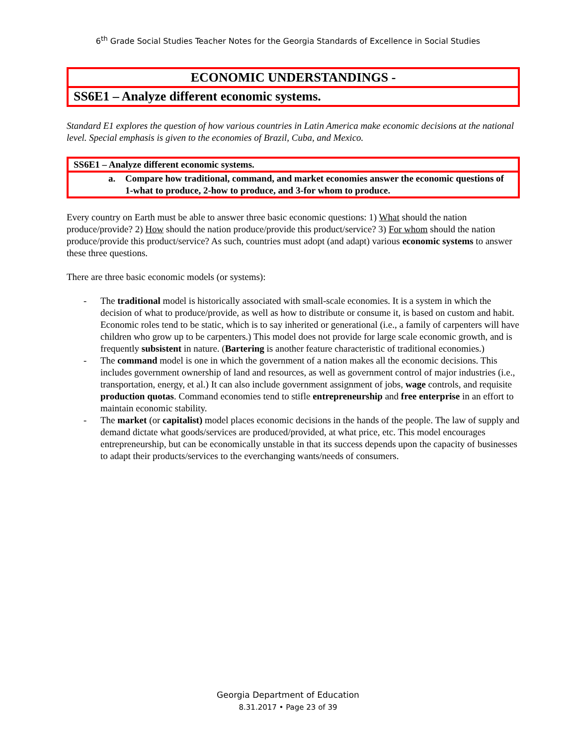6<sup>th</sup> Grade Social Studies Teacher Notes for the Georgia Standards of Excellence in Social Studies
ECONOMIC UNDERSTANDINGS -
SS6E1 – Analyze different economic systems.
Standard E1 explores the question of how various countries in Latin America make economic decisions at the national level. Special emphasis is given to the economies of Brazil, Cuba, and Mexico.
SS6E1 – Analyze different economic systems.
a. Compare how traditional, command, and market economies answer the economic questions of 1-what to produce, 2-how to produce, and 3-for whom to produce.
Every country on Earth must be able to answer three basic economic questions: 1) What should the nation produce/provide? 2) How should the nation produce/provide this product/service? 3) For whom should the nation produce/provide this product/service? As such, countries must adopt (and adapt) various economic systems to answer these three questions.
There are three basic economic models (or systems):
- The traditional model is historically associated with small-scale economies. It is a system in which the decision of what to produce/provide, as well as how to distribute or consume it, is based on custom and habit. Economic roles tend to be static, which is to say inherited or generational (i.e., a family of carpenters will have children who grow up to be carpenters.) This model does not provide for large scale economic growth, and is frequently subsistent in nature. (Bartering is another feature characteristic of traditional economies.)
- The command model is one in which the government of a nation makes all the economic decisions. This includes government ownership of land and resources, as well as government control of major industries (i.e., transportation, energy, et al.) It can also include government assignment of jobs, wage controls, and requisite production quotas. Command economies tend to stifle entrepreneurship and free enterprise in an effort to maintain economic stability.
- The market (or capitalist) model places economic decisions in the hands of the people. The law of supply and demand dictate what goods/services are produced/provided, at what price, etc. This model encourages entrepreneurship, but can be economically unstable in that its success depends upon the capacity of businesses to adapt their products/services to the everchanging wants/needs of consumers.
Georgia Department of Education
8.31.2017 • Page 23 of 39